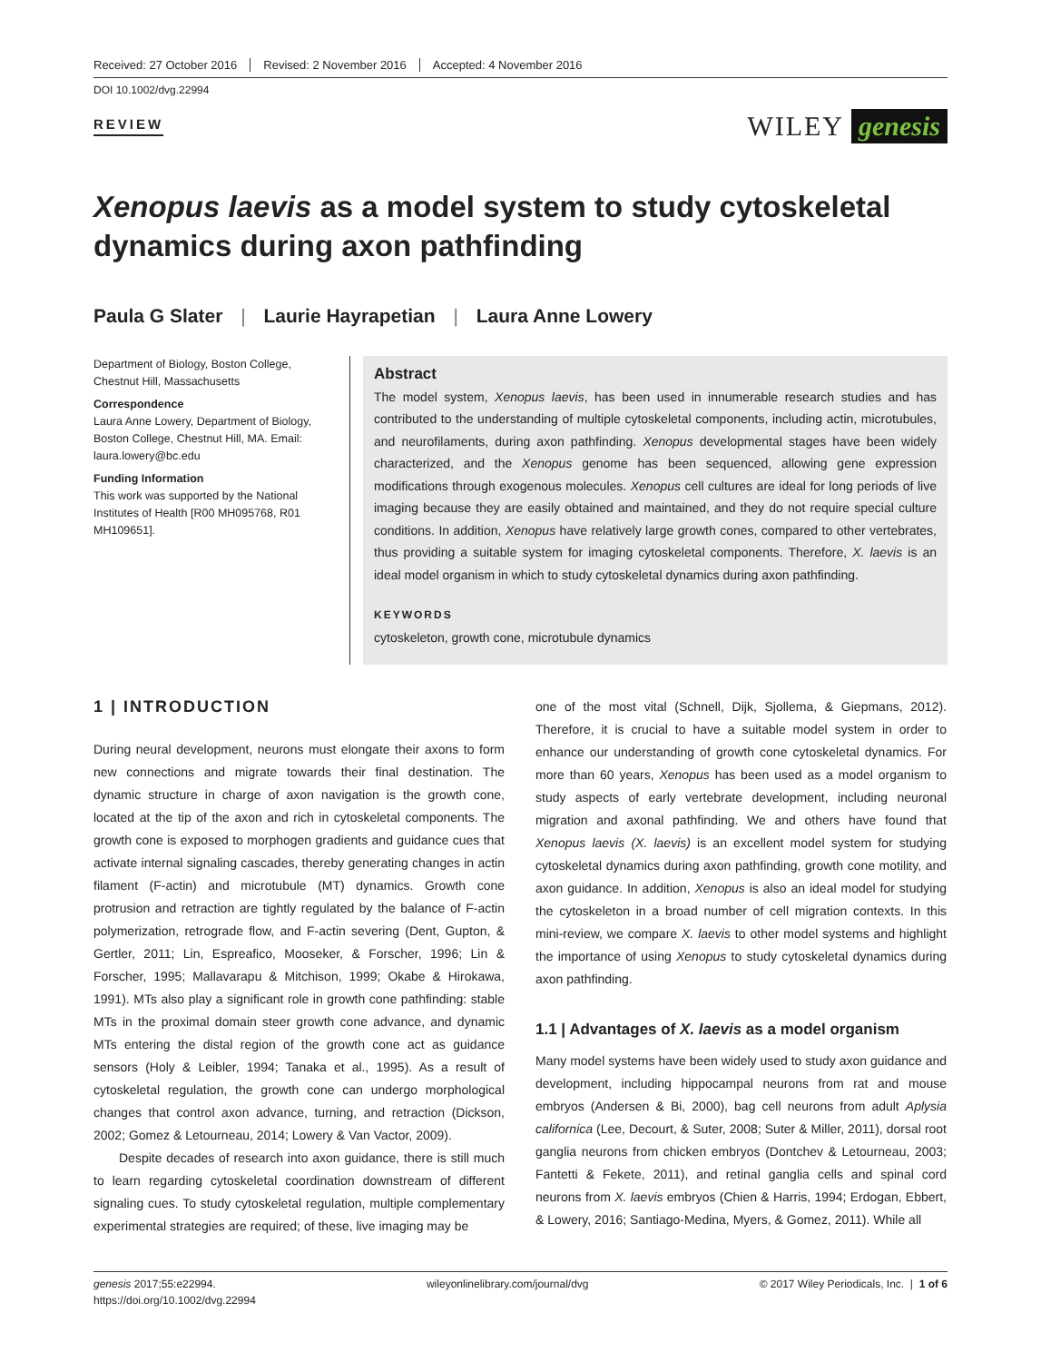Received: 27 October 2016 Revised: 2 November 2016 Accepted: 4 November 2016
DOI 10.1002/dvg.22994
REVIEW
WILEY genesis
Xenopus laevis as a model system to study cytoskeletal dynamics during axon pathfinding
Paula G Slater | Laurie Hayrapetian | Laura Anne Lowery
Department of Biology, Boston College, Chestnut Hill, Massachusetts
Correspondence
Laura Anne Lowery, Department of Biology, Boston College, Chestnut Hill, MA. Email: laura.lowery@bc.edu
Funding Information
This work was supported by the National Institutes of Health [R00 MH095768, R01 MH109651].
Abstract
The model system, Xenopus laevis, has been used in innumerable research studies and has contributed to the understanding of multiple cytoskeletal components, including actin, microtubules, and neurofilaments, during axon pathfinding. Xenopus developmental stages have been widely characterized, and the Xenopus genome has been sequenced, allowing gene expression modifications through exogenous molecules. Xenopus cell cultures are ideal for long periods of live imaging because they are easily obtained and maintained, and they do not require special culture conditions. In addition, Xenopus have relatively large growth cones, compared to other vertebrates, thus providing a suitable system for imaging cytoskeletal components. Therefore, X. laevis is an ideal model organism in which to study cytoskeletal dynamics during axon pathfinding.
KEYWORDS
cytoskeleton, growth cone, microtubule dynamics
1 | INTRODUCTION
During neural development, neurons must elongate their axons to form new connections and migrate towards their final destination. The dynamic structure in charge of axon navigation is the growth cone, located at the tip of the axon and rich in cytoskeletal components. The growth cone is exposed to morphogen gradients and guidance cues that activate internal signaling cascades, thereby generating changes in actin filament (F-actin) and microtubule (MT) dynamics. Growth cone protrusion and retraction are tightly regulated by the balance of F-actin polymerization, retrograde flow, and F-actin severing (Dent, Gupton, & Gertler, 2011; Lin, Espreafico, Mooseker, & Forscher, 1996; Lin & Forscher, 1995; Mallavarapu & Mitchison, 1999; Okabe & Hirokawa, 1991). MTs also play a significant role in growth cone pathfinding: stable MTs in the proximal domain steer growth cone advance, and dynamic MTs entering the distal region of the growth cone act as guidance sensors (Holy & Leibler, 1994; Tanaka et al., 1995). As a result of cytoskeletal regulation, the growth cone can undergo morphological changes that control axon advance, turning, and retraction (Dickson, 2002; Gomez & Letourneau, 2014; Lowery & Van Vactor, 2009).
Despite decades of research into axon guidance, there is still much to learn regarding cytoskeletal coordination downstream of different signaling cues. To study cytoskeletal regulation, multiple complementary experimental strategies are required; of these, live imaging may be
one of the most vital (Schnell, Dijk, Sjollema, & Giepmans, 2012). Therefore, it is crucial to have a suitable model system in order to enhance our understanding of growth cone cytoskeletal dynamics. For more than 60 years, Xenopus has been used as a model organism to study aspects of early vertebrate development, including neuronal migration and axonal pathfinding. We and others have found that Xenopus laevis (X. laevis) is an excellent model system for studying cytoskeletal dynamics during axon pathfinding, growth cone motility, and axon guidance. In addition, Xenopus is also an ideal model for studying the cytoskeleton in a broad number of cell migration contexts. In this mini-review, we compare X. laevis to other model systems and highlight the importance of using Xenopus to study cytoskeletal dynamics during axon pathfinding.
1.1 | Advantages of X. laevis as a model organism
Many model systems have been widely used to study axon guidance and development, including hippocampal neurons from rat and mouse embryos (Andersen & Bi, 2000), bag cell neurons from adult Aplysia californica (Lee, Decourt, & Suter, 2008; Suter & Miller, 2011), dorsal root ganglia neurons from chicken embryos (Dontchev & Letourneau, 2003; Fantetti & Fekete, 2011), and retinal ganglia cells and spinal cord neurons from X. laevis embryos (Chien & Harris, 1994; Erdogan, Ebbert, & Lowery, 2016; Santiago-Medina, Myers, & Gomez, 2011). While all
genesis 2017;55:e22994.
https://doi.org/10.1002/dvg.22994
wileyonlinelibrary.com/journal/dvg
© 2017 Wiley Periodicals, Inc. | 1 of 6